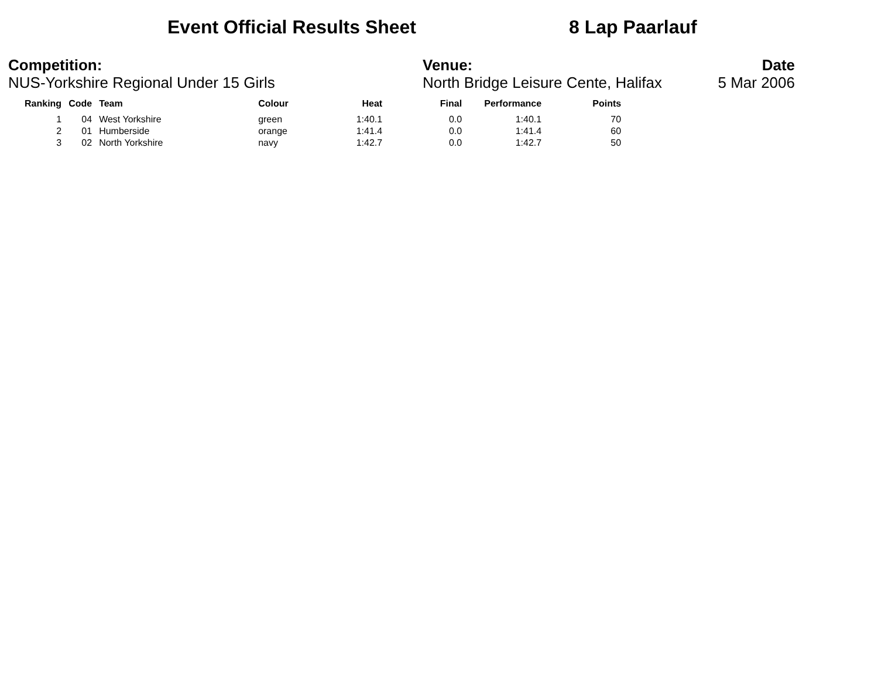Event Official Results Sheet 8 Lap Paarlauf
Competition:
NUS-Yorkshire Regional Under 15 Girls
Venue:
North Bridge Leisure Cente, Halifax
Date
5 Mar 2006
| Ranking | Code | Team | Colour | Heat | Final | Performance | Points |
| --- | --- | --- | --- | --- | --- | --- | --- |
| 1 | 04 | West Yorkshire | green | 1:40.1 | 0.0 | 1:40.1 | 70 |
| 2 | 01 | Humberside | orange | 1:41.4 | 0.0 | 1:41.4 | 60 |
| 3 | 02 | North Yorkshire | navy | 1:42.7 | 0.0 | 1:42.7 | 50 |